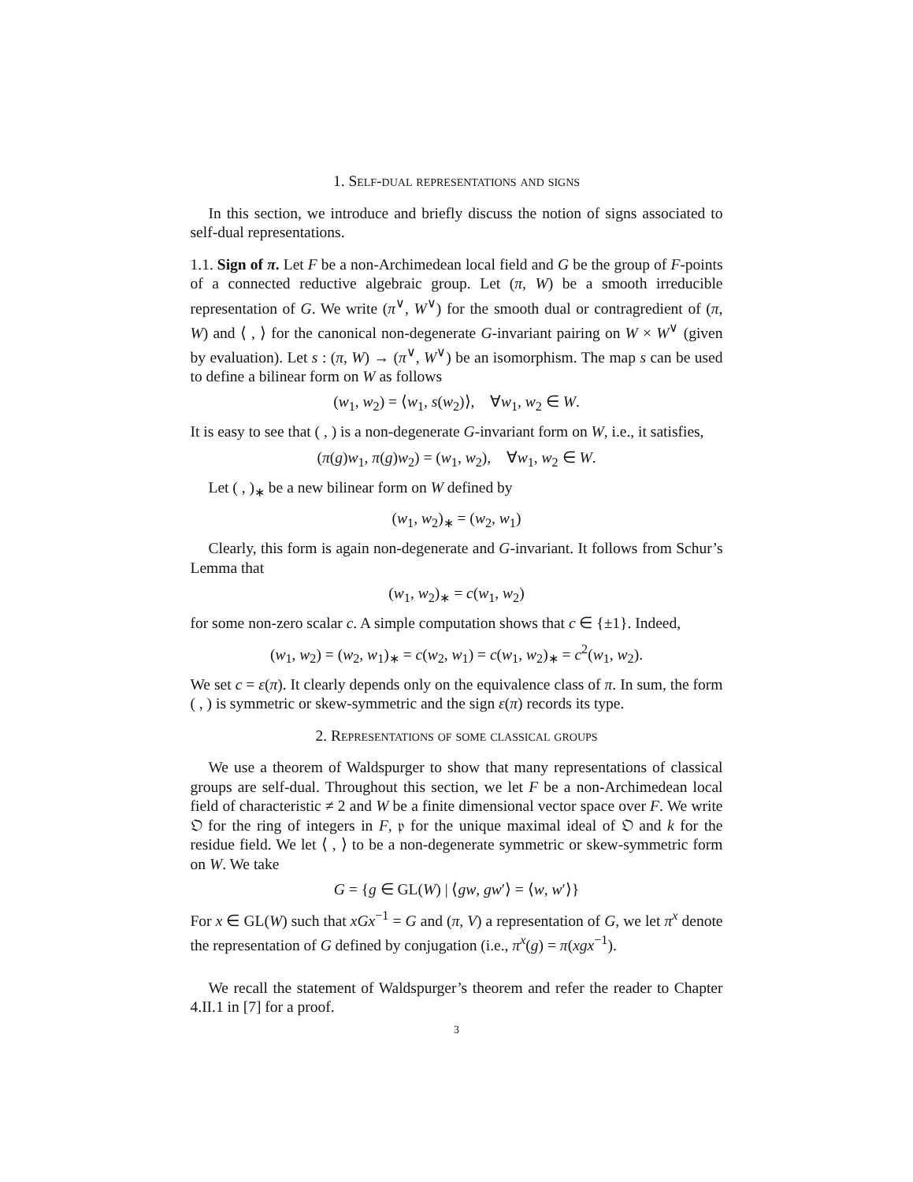1. Self-dual representations and signs
In this section, we introduce and briefly discuss the notion of signs associated to self-dual representations.
1.1. Sign of π. Let F be a non-Archimedean local field and G be the group of F-points of a connected reductive algebraic group. Let (π, W) be a smooth irreducible representation of G. We write (π<sup>∨</sup>, W<sup>∨</sup>) for the smooth dual or contragredient of (π, W) and ⟨ , ⟩ for the canonical non-degenerate G-invariant pairing on W × W<sup>∨</sup> (given by evaluation). Let s : (π, W) → (π<sup>∨</sup>, W<sup>∨</sup>) be an isomorphism. The map s can be used to define a bilinear form on W as follows
(w<sub>1</sub>, w<sub>2</sub>) = ⟨w<sub>1</sub>, s(w<sub>2</sub>)⟩, ∀w<sub>1</sub>, w<sub>2</sub> ∈ W.
It is easy to see that ( , ) is a non-degenerate G-invariant form on W, i.e., it satisfies,
(π(g)w<sub>1</sub>, π(g)w<sub>2</sub>) = (w<sub>1</sub>, w<sub>2</sub>), ∀w<sub>1</sub>, w<sub>2</sub> ∈ W.
Let ( , )<sub>∗</sub> be a new bilinear form on W defined by
(w<sub>1</sub>, w<sub>2</sub>)<sub>∗</sub> = (w<sub>2</sub>, w<sub>1</sub>)
Clearly, this form is again non-degenerate and G-invariant. It follows from Schur’s Lemma that
(w<sub>1</sub>, w<sub>2</sub>)<sub>∗</sub> = c(w<sub>1</sub>, w<sub>2</sub>)
for some non-zero scalar c. A simple computation shows that c ∈ {±1}. Indeed,
(w<sub>1</sub>, w<sub>2</sub>) = (w<sub>2</sub>, w<sub>1</sub>)<sub>∗</sub> = c(w<sub>2</sub>, w<sub>1</sub>) = c(w<sub>1</sub>, w<sub>2</sub>)<sub>∗</sub> = c<sup>2</sup>(w<sub>1</sub>, w<sub>2</sub>).
We set c = ε(π). It clearly depends only on the equivalence class of π. In sum, the form ( , ) is symmetric or skew-symmetric and the sign ε(π) records its type.
2. Representations of some classical groups
We use a theorem of Waldspurger to show that many representations of classical groups are self-dual. Throughout this section, we let F be a non-Archimedean local field of characteristic ≠ 2 and W be a finite dimensional vector space over F. We write 𝔒 for the ring of integers in F, 𝔭 for the unique maximal ideal of 𝔒 and k for the residue field. We let ⟨ , ⟩ to be a non-degenerate symmetric or skew-symmetric form on W. We take
G = {g ∈ GL(W) | ⟨gw, gw′⟩ = ⟨w, w′⟩}
For x ∈ GL(W) such that xGx<sup>−1</sup> = G and (π, V) a representation of G, we let π<sup>x</sup> denote the representation of G defined by conjugation (i.e., π<sup>x</sup>(g) = π(xgx<sup>−1</sup>).
We recall the statement of Waldspurger’s theorem and refer the reader to Chapter 4.II.1 in [7] for a proof.
3